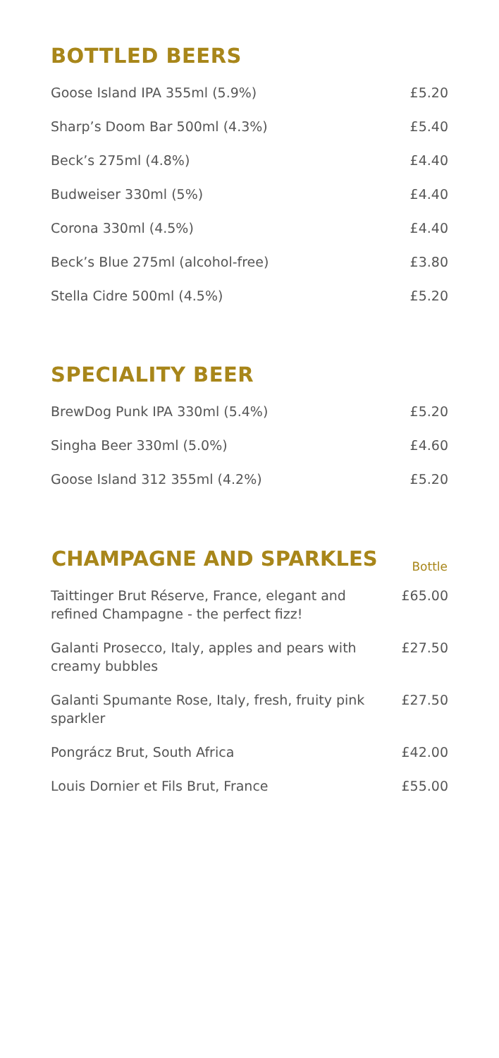BOTTLED BEERS
| Goose Island IPA 355ml (5.9%) | £5.20 |
| Sharp’s Doom Bar 500ml (4.3%) | £5.40 |
| Beck’s 275ml (4.8%) | £4.40 |
| Budweiser 330ml (5%) | £4.40 |
| Corona 330ml (4.5%) | £4.40 |
| Beck’s Blue 275ml (alcohol-free) | £3.80 |
| Stella Cidre 500ml (4.5%) | £5.20 |
SPECIALITY BEER
| BrewDog Punk IPA 330ml (5.4%) | £5.20 |
| Singha Beer 330ml (5.0%) | £4.60 |
| Goose Island 312 355ml (4.2%) | £5.20 |
| CHAMPAGNE AND SPARKLES | Bottle |
| --- | --- |
| Taittinger Brut Réserve, France, elegant and refined Champagne - the perfect fizz! | £65.00 |
| Galanti Prosecco, Italy, apples and pears with creamy bubbles | £27.50 |
| Galanti Spumante Rose, Italy, fresh, fruity pink sparkler | £27.50 |
| Pongrácz Brut, South Africa | £42.00 |
| Louis Dornier et Fils Brut, France | £55.00 |